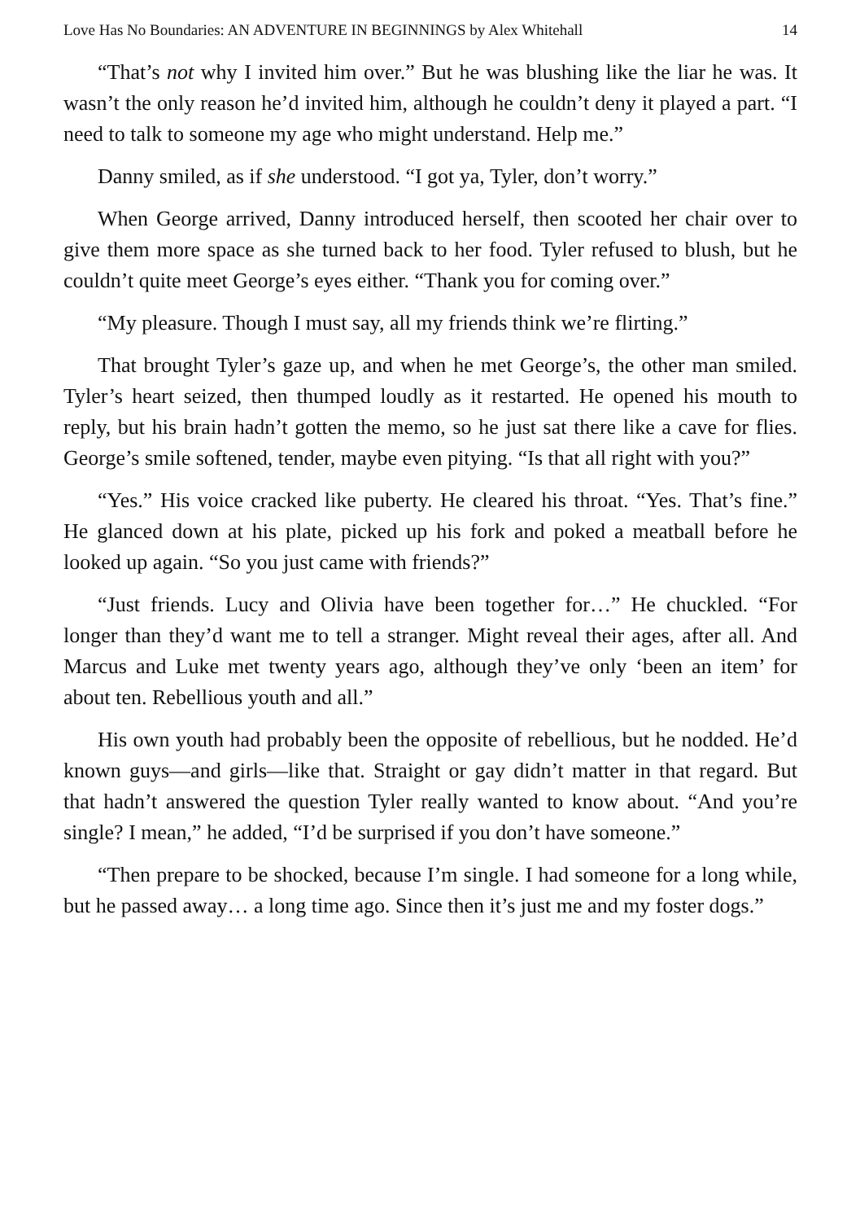Love Has No Boundaries: AN ADVENTURE IN BEGINNINGS by Alex Whitehall 14
“That’s not why I invited him over.” But he was blushing like the liar he was. It wasn’t the only reason he’d invited him, although he couldn’t deny it played a part. “I need to talk to someone my age who might understand. Help me.”
Danny smiled, as if she understood. “I got ya, Tyler, don’t worry.”
When George arrived, Danny introduced herself, then scooted her chair over to give them more space as she turned back to her food. Tyler refused to blush, but he couldn’t quite meet George’s eyes either. “Thank you for coming over.”
“My pleasure. Though I must say, all my friends think we’re flirting.”
That brought Tyler’s gaze up, and when he met George’s, the other man smiled. Tyler’s heart seized, then thumped loudly as it restarted. He opened his mouth to reply, but his brain hadn’t gotten the memo, so he just sat there like a cave for flies. George’s smile softened, tender, maybe even pitying. “Is that all right with you?”
“Yes.” His voice cracked like puberty. He cleared his throat. “Yes. That’s fine.” He glanced down at his plate, picked up his fork and poked a meatball before he looked up again. “So you just came with friends?”
“Just friends. Lucy and Olivia have been together for…” He chuckled. “For longer than they’d want me to tell a stranger. Might reveal their ages, after all. And Marcus and Luke met twenty years ago, although they’ve only ‘been an item’ for about ten. Rebellious youth and all.”
His own youth had probably been the opposite of rebellious, but he nodded. He’d known guys—and girls—like that. Straight or gay didn’t matter in that regard. But that hadn’t answered the question Tyler really wanted to know about. “And you’re single? I mean,” he added, “I’d be surprised if you don’t have someone.”
“Then prepare to be shocked, because I’m single. I had someone for a long while, but he passed away… a long time ago. Since then it’s just me and my foster dogs.”